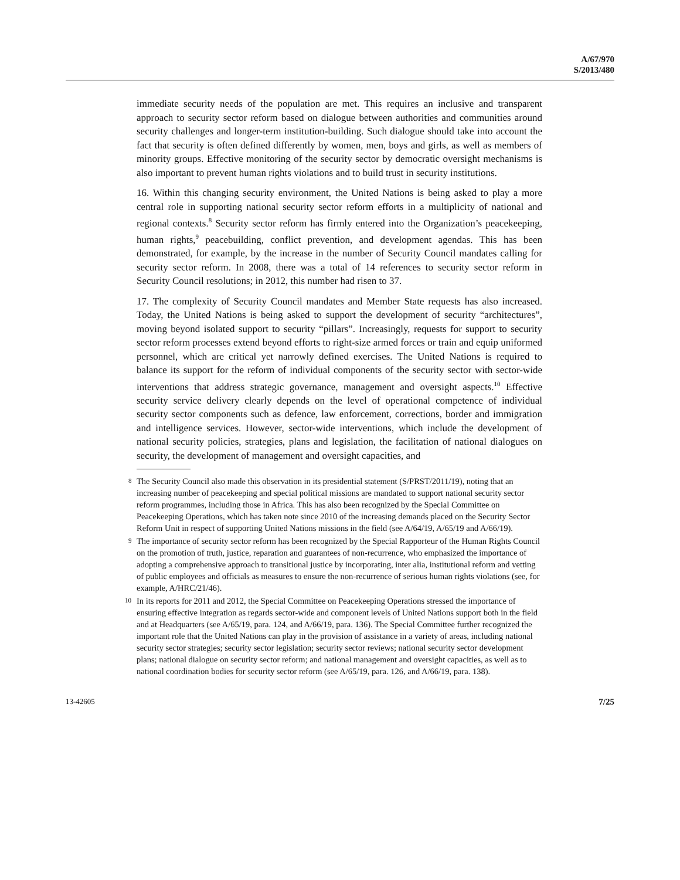A/67/970
S/2013/480
immediate security needs of the population are met. This requires an inclusive and transparent approach to security sector reform based on dialogue between authorities and communities around security challenges and longer-term institution-building. Such dialogue should take into account the fact that security is often defined differently by women, men, boys and girls, as well as members of minority groups. Effective monitoring of the security sector by democratic oversight mechanisms is also important to prevent human rights violations and to build trust in security institutions.
16. Within this changing security environment, the United Nations is being asked to play a more central role in supporting national security sector reform efforts in a multiplicity of national and regional contexts.<sup>8</sup> Security sector reform has firmly entered into the Organization’s peacekeeping, human rights,<sup>9</sup> peacebuilding, conflict prevention, and development agendas. This has been demonstrated, for example, by the increase in the number of Security Council mandates calling for security sector reform. In 2008, there was a total of 14 references to security sector reform in Security Council resolutions; in 2012, this number had risen to 37.
17. The complexity of Security Council mandates and Member State requests has also increased. Today, the United Nations is being asked to support the development of security “architectures”, moving beyond isolated support to security “pillars”. Increasingly, requests for support to security sector reform processes extend beyond efforts to right-size armed forces or train and equip uniformed personnel, which are critical yet narrowly defined exercises. The United Nations is required to balance its support for the reform of individual components of the security sector with sector-wide interventions that address strategic governance, management and oversight aspects.<sup>10</sup> Effective security service delivery clearly depends on the level of operational competence of individual security sector components such as defence, law enforcement, corrections, border and immigration and intelligence services. However, sector-wide interventions, which include the development of national security policies, strategies, plans and legislation, the facilitation of national dialogues on security, the development of management and oversight capacities, and
8 The Security Council also made this observation in its presidential statement (S/PRST/2011/19), noting that an increasing number of peacekeeping and special political missions are mandated to support national security sector reform programmes, including those in Africa. This has also been recognized by the Special Committee on Peacekeeping Operations, which has taken note since 2010 of the increasing demands placed on the Security Sector Reform Unit in respect of supporting United Nations missions in the field (see A/64/19, A/65/19 and A/66/19).
9 The importance of security sector reform has been recognized by the Special Rapporteur of the Human Rights Council on the promotion of truth, justice, reparation and guarantees of non-recurrence, who emphasized the importance of adopting a comprehensive approach to transitional justice by incorporating, inter alia, institutional reform and vetting of public employees and officials as measures to ensure the non-recurrence of serious human rights violations (see, for example, A/HRC/21/46).
10 In its reports for 2011 and 2012, the Special Committee on Peacekeeping Operations stressed the importance of ensuring effective integration as regards sector-wide and component levels of United Nations support both in the field and at Headquarters (see A/65/19, para. 124, and A/66/19, para. 136). The Special Committee further recognized the important role that the United Nations can play in the provision of assistance in a variety of areas, including national security sector strategies; security sector legislation; security sector reviews; national security sector development plans; national dialogue on security sector reform; and national management and oversight capacities, as well as to national coordination bodies for security sector reform (see A/65/19, para. 126, and A/66/19, para. 138).
13-42605 7/25